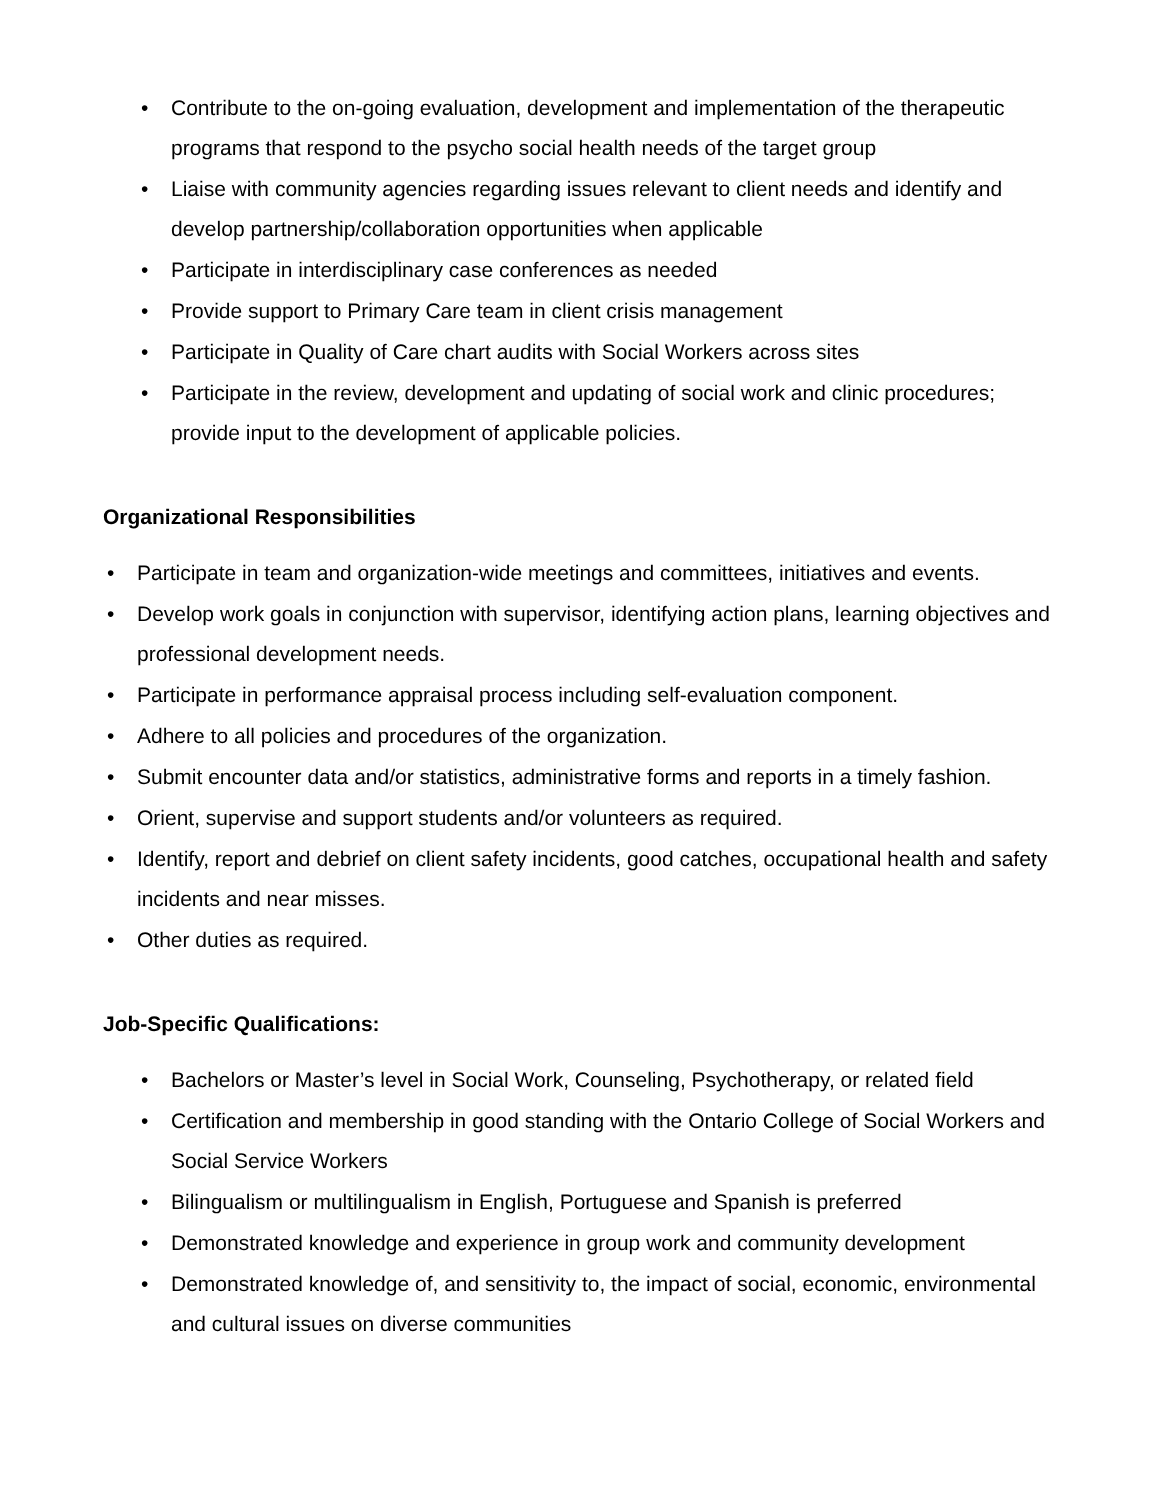• Contribute to the on-going evaluation, development and implementation of the therapeutic programs that respond to the psycho social health needs of the target group
• Liaise with community agencies regarding issues relevant to client needs and identify and develop partnership/collaboration opportunities when applicable
• Participate in interdisciplinary case conferences as needed
• Provide support to Primary Care team in client crisis management
• Participate in Quality of Care chart audits with Social Workers across sites
• Participate in the review, development and updating of social work and clinic procedures; provide input to the development of applicable policies.
Organizational Responsibilities
• Participate in team and organization-wide meetings and committees, initiatives and events.
• Develop work goals in conjunction with supervisor, identifying action plans, learning objectives and professional development needs.
• Participate in performance appraisal process including self-evaluation component.
• Adhere to all policies and procedures of the organization.
• Submit encounter data and/or statistics, administrative forms and reports in a timely fashion.
• Orient, supervise and support students and/or volunteers as required.
• Identify, report and debrief on client safety incidents, good catches, occupational health and safety incidents and near misses.
• Other duties as required.
Job-Specific Qualifications:
• Bachelors or Master’s level in Social Work, Counseling, Psychotherapy, or related field
• Certification and membership in good standing with the Ontario College of Social Workers and Social Service Workers
• Bilingualism or multilingualism in English, Portuguese and Spanish is preferred
• Demonstrated knowledge and experience in group work and community development
• Demonstrated knowledge of, and sensitivity to, the impact of social, economic, environmental and cultural issues on diverse communities